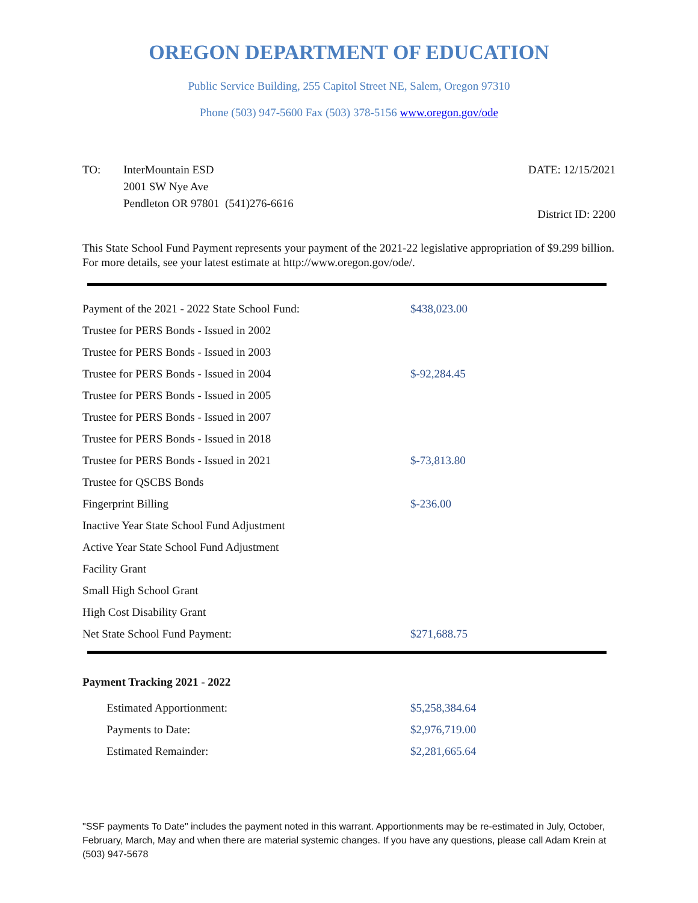OREGON DEPARTMENT OF EDUCATION
Public Service Building, 255 Capitol Street NE, Salem, Oregon 97310
Phone (503) 947-5600 Fax (503) 378-5156 www.oregon.gov/ode
TO: InterMountain ESD
2001 SW Nye Ave
Pendleton OR 97801 (541)276-6616
DATE: 12/15/2021
District ID: 2200
This State School Fund Payment represents your payment of the 2021-22 legislative appropriation of $9.299 billion. For more details, see your latest estimate at http://www.oregon.gov/ode/.
| Payment of the 2021 - 2022 State School Fund: | $438,023.00 |
| Trustee for PERS Bonds - Issued in 2002 | |
| Trustee for PERS Bonds - Issued in 2003 | |
| Trustee for PERS Bonds - Issued in 2004 | $-92,284.45 |
| Trustee for PERS Bonds - Issued in 2005 | |
| Trustee for PERS Bonds - Issued in 2007 | |
| Trustee for PERS Bonds - Issued in 2018 | |
| Trustee for PERS Bonds - Issued in 2021 | $-73,813.80 |
| Trustee for QSCBS Bonds | |
| Fingerprint Billing | $-236.00 |
| Inactive Year State School Fund Adjustment | |
| Active Year State School Fund Adjustment | |
| Facility Grant | |
| Small High School Grant | |
| High Cost Disability Grant | |
| Net State School Fund Payment: | $271,688.75 |
Payment Tracking 2021 - 2022
| Estimated Apportionment: | $5,258,384.64 |
| Payments to Date: | $2,976,719.00 |
| Estimated Remainder: | $2,281,665.64 |
"SSF payments To Date" includes the payment noted in this warrant. Apportionments may be re-estimated in July, October, February, March, May and when there are material systemic changes. If you have any questions, please call Adam Krein at (503) 947-5678